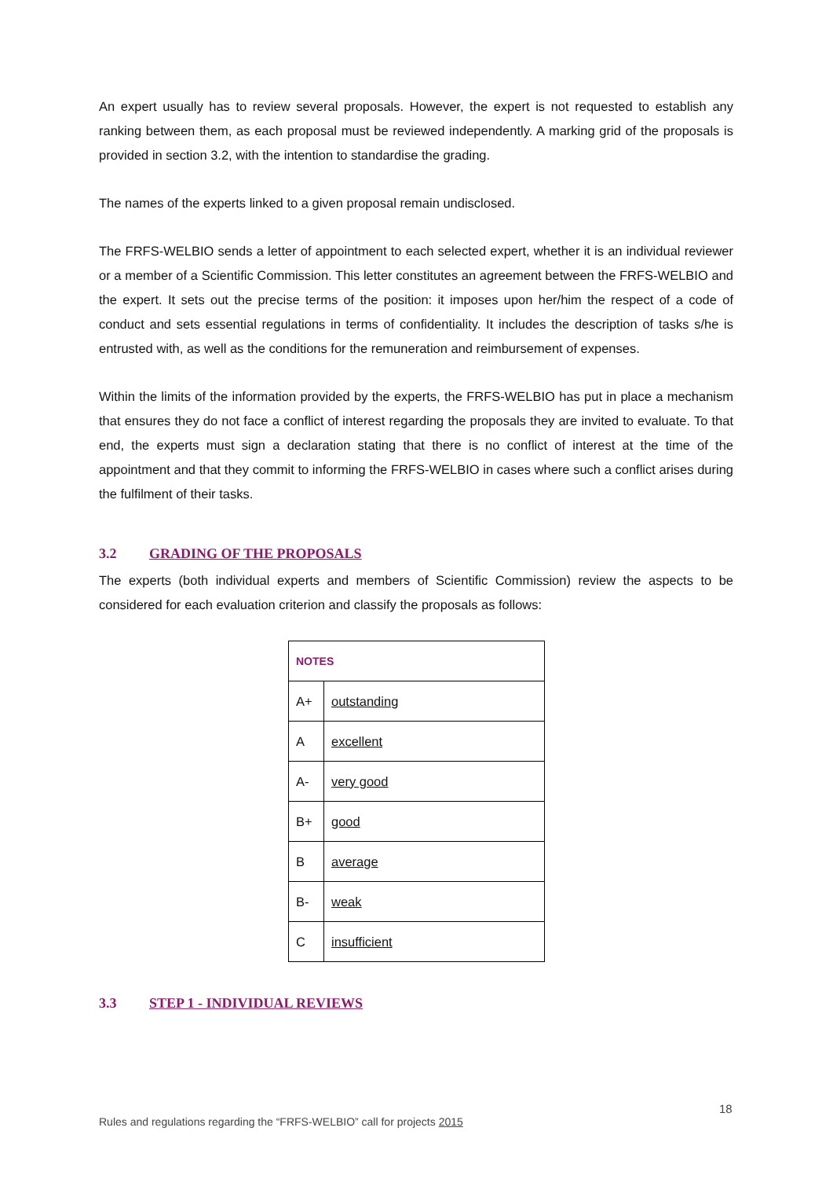An expert usually has to review several proposals. However, the expert is not requested to establish any ranking between them, as each proposal must be reviewed independently. A marking grid of the proposals is provided in section 3.2, with the intention to standardise the grading.
The names of the experts linked to a given proposal remain undisclosed.
The FRFS-WELBIO sends a letter of appointment to each selected expert, whether it is an individual reviewer or a member of a Scientific Commission. This letter constitutes an agreement between the FRFS-WELBIO and the expert. It sets out the precise terms of the position: it imposes upon her/him the respect of a code of conduct and sets essential regulations in terms of confidentiality. It includes the description of tasks s/he is entrusted with, as well as the conditions for the remuneration and reimbursement of expenses.
Within the limits of the information provided by the experts, the FRFS-WELBIO has put in place a mechanism that ensures they do not face a conflict of interest regarding the proposals they are invited to evaluate. To that end, the experts must sign a declaration stating that there is no conflict of interest at the time of the appointment and that they commit to informing the FRFS-WELBIO in cases where such a conflict arises during the fulfilment of their tasks.
3.2 GRADING OF THE PROPOSALS
The experts (both individual experts and members of Scientific Commission) review the aspects to be considered for each evaluation criterion and classify the proposals as follows:
| NOTES | |
| --- | --- |
| A+ | outstanding |
| A | excellent |
| A- | very good |
| B+ | good |
| B | average |
| B- | weak |
| C | insufficient |
3.3 STEP 1 - INDIVIDUAL REVIEWS
18
Rules and regulations regarding the “FRFS-WELBIO” call for projects 2015